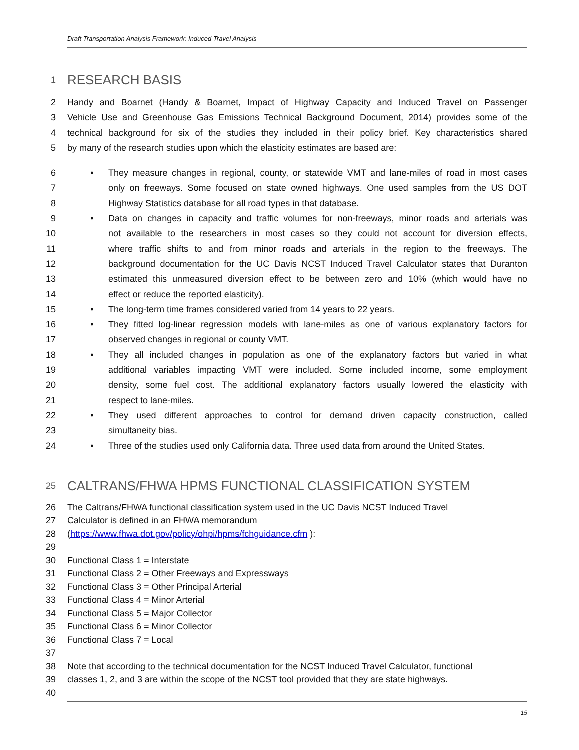Draft Transportation Analysis Framework: Induced Travel Analysis
1 RESEARCH BASIS
2 Handy and Boarnet (Handy & Boarnet, Impact of Highway Capacity and Induced Travel on Passenger
3 Vehicle Use and Greenhouse Gas Emissions Technical Background Document, 2014) provides some of the
4 technical background for six of the studies they included in their policy brief. Key characteristics shared
5 by many of the research studies upon which the elasticity estimates are based are:
6 • They measure changes in regional, county, or statewide VMT and lane-miles of road in most cases
7 only on freeways. Some focused on state owned highways. One used samples from the US DOT
8 Highway Statistics database for all road types in that database.
9 • Data on changes in capacity and traffic volumes for non-freeways, minor roads and arterials was
10 not available to the researchers in most cases so they could not account for diversion effects,
11 where traffic shifts to and from minor roads and arterials in the region to the freeways. The
12 background documentation for the UC Davis NCST Induced Travel Calculator states that Duranton
13 estimated this unmeasured diversion effect to be between zero and 10% (which would have no
14 effect or reduce the reported elasticity).
15 • The long-term time frames considered varied from 14 years to 22 years.
16 • They fitted log-linear regression models with lane-miles as one of various explanatory factors for
17 observed changes in regional or county VMT.
18 • They all included changes in population as one of the explanatory factors but varied in what
19 additional variables impacting VMT were included. Some included income, some employment
20 density, some fuel cost. The additional explanatory factors usually lowered the elasticity with
21 respect to lane-miles.
22 • They used different approaches to control for demand driven capacity construction, called
23 simultaneity bias.
24 • Three of the studies used only California data. Three used data from around the United States.
25 CALTRANS/FHWA HPMS FUNCTIONAL CLASSIFICATION SYSTEM
26 The Caltrans/FHWA functional classification system used in the UC Davis NCST Induced Travel
27 Calculator is defined in an FHWA memorandum
28 (https://www.fhwa.dot.gov/policy/ohpi/hpms/fchguidance.cfm ):
29
30 Functional Class 1 = Interstate
31 Functional Class 2 = Other Freeways and Expressways
32 Functional Class 3 = Other Principal Arterial
33 Functional Class 4 = Minor Arterial
34 Functional Class 5 = Major Collector
35 Functional Class 6 = Minor Collector
36 Functional Class 7 = Local
37
38 Note that according to the technical documentation for the NCST Induced Travel Calculator, functional
39 classes 1, 2, and 3 are within the scope of the NCST tool provided that they are state highways.
40
15